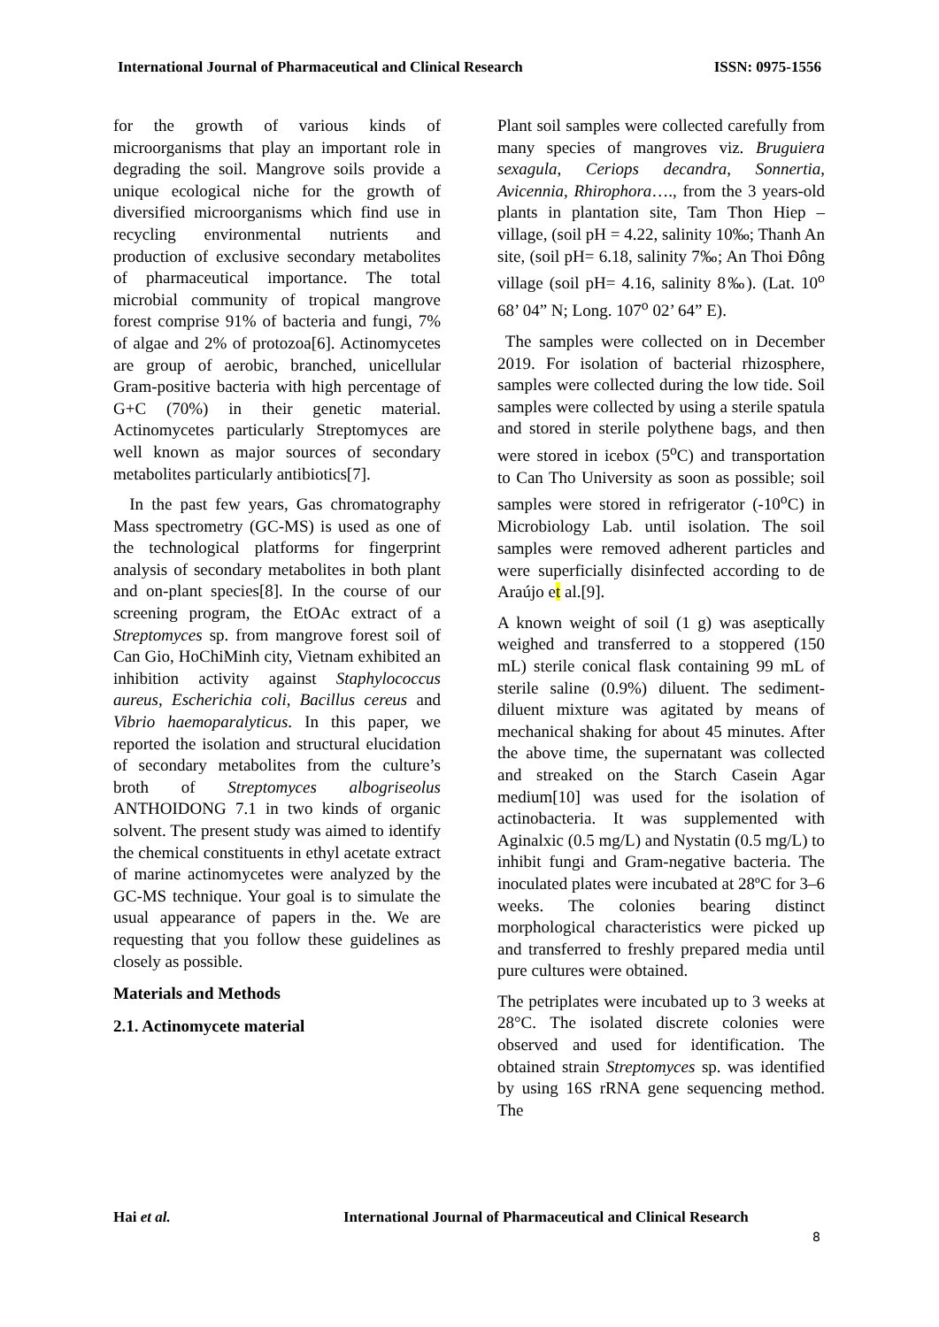International Journal of Pharmaceutical and Clinical Research ISSN: 0975-1556
for the growth of various kinds of microorganisms that play an important role in degrading the soil. Mangrove soils provide a unique ecological niche for the growth of diversified microorganisms which find use in recycling environmental nutrients and production of exclusive secondary metabolites of pharmaceutical importance. The total microbial community of tropical mangrove forest comprise 91% of bacteria and fungi, 7% of algae and 2% of protozoa[6]. Actinomycetes are group of aerobic, branched, unicellular Gram-positive bacteria with high percentage of G+C (70%) in their genetic material. Actinomycetes particularly Streptomyces are well known as major sources of secondary metabolites particularly antibiotics[7].
In the past few years, Gas chromatography Mass spectrometry (GC-MS) is used as one of the technological platforms for fingerprint analysis of secondary metabolites in both plant and on-plant species[8]. In the course of our screening program, the EtOAc extract of a Streptomyces sp. from mangrove forest soil of Can Gio, HoChiMinh city, Vietnam exhibited an inhibition activity against Staphylococcus aureus, Escherichia coli, Bacillus cereus and Vibrio haemoparalyticus. In this paper, we reported the isolation and structural elucidation of secondary metabolites from the culture’s broth of Streptomyces albogriseolus ANTHOIDONG 7.1 in two kinds of organic solvent. The present study was aimed to identify the chemical constituents in ethyl acetate extract of marine actinomycetes were analyzed by the GC-MS technique. Your goal is to simulate the usual appearance of papers in the. We are requesting that you follow these guidelines as closely as possible.
Materials and Methods
2.1. Actinomycete material
Plant soil samples were collected carefully from many species of mangroves viz. Bruguiera sexagula, Ceriops decandra, Sonnertia, Avicennia, Rhirophora…., from the 3 years-old plants in plantation site, Tam Thon Hiep – village, (soil pH = 4.22, salinity 10‰; Thanh An site, (soil pH= 6.18, salinity 7‰; An Thoi Đông village (soil pH= 4.16, salinity 8‰). (Lat. 10<sup>o</sup> 68’ 04” N; Long. 107<sup>o</sup> 02’ 64” E).
The samples were collected on in December 2019. For isolation of bacterial rhizosphere, samples were collected during the low tide. Soil samples were collected by using a sterile spatula and stored in sterile polythene bags, and then were stored in icebox (5<sup>o</sup>C) and transportation to Can Tho University as soon as possible; soil samples were stored in refrigerator (-10<sup>o</sup>C) in Microbiology Lab. until isolation. The soil samples were removed adherent particles and were superficially disinfected according to de Araújo et al.[9].
A known weight of soil (1 g) was aseptically weighed and transferred to a stoppered (150 mL) sterile conical flask containing 99 mL of sterile saline (0.9%) diluent. The sediment-diluent mixture was agitated by means of mechanical shaking for about 45 minutes. After the above time, the supernatant was collected and streaked on the Starch Casein Agar medium[10] was used for the isolation of actinobacteria. It was supplemented with Aginalxic (0.5 mg/L) and Nystatin (0.5 mg/L) to inhibit fungi and Gram-negative bacteria. The inoculated plates were incubated at 28ºC for 3–6 weeks. The colonies bearing distinct morphological characteristics were picked up and transferred to freshly prepared media until pure cultures were obtained.
The petriplates were incubated up to 3 weeks at 28°C. The isolated discrete colonies were observed and used for identification. The obtained strain Streptomyces sp. was identified by using 16S rRNA gene sequencing method. The
Hai et al. International Journal of Pharmaceutical and Clinical Research
8